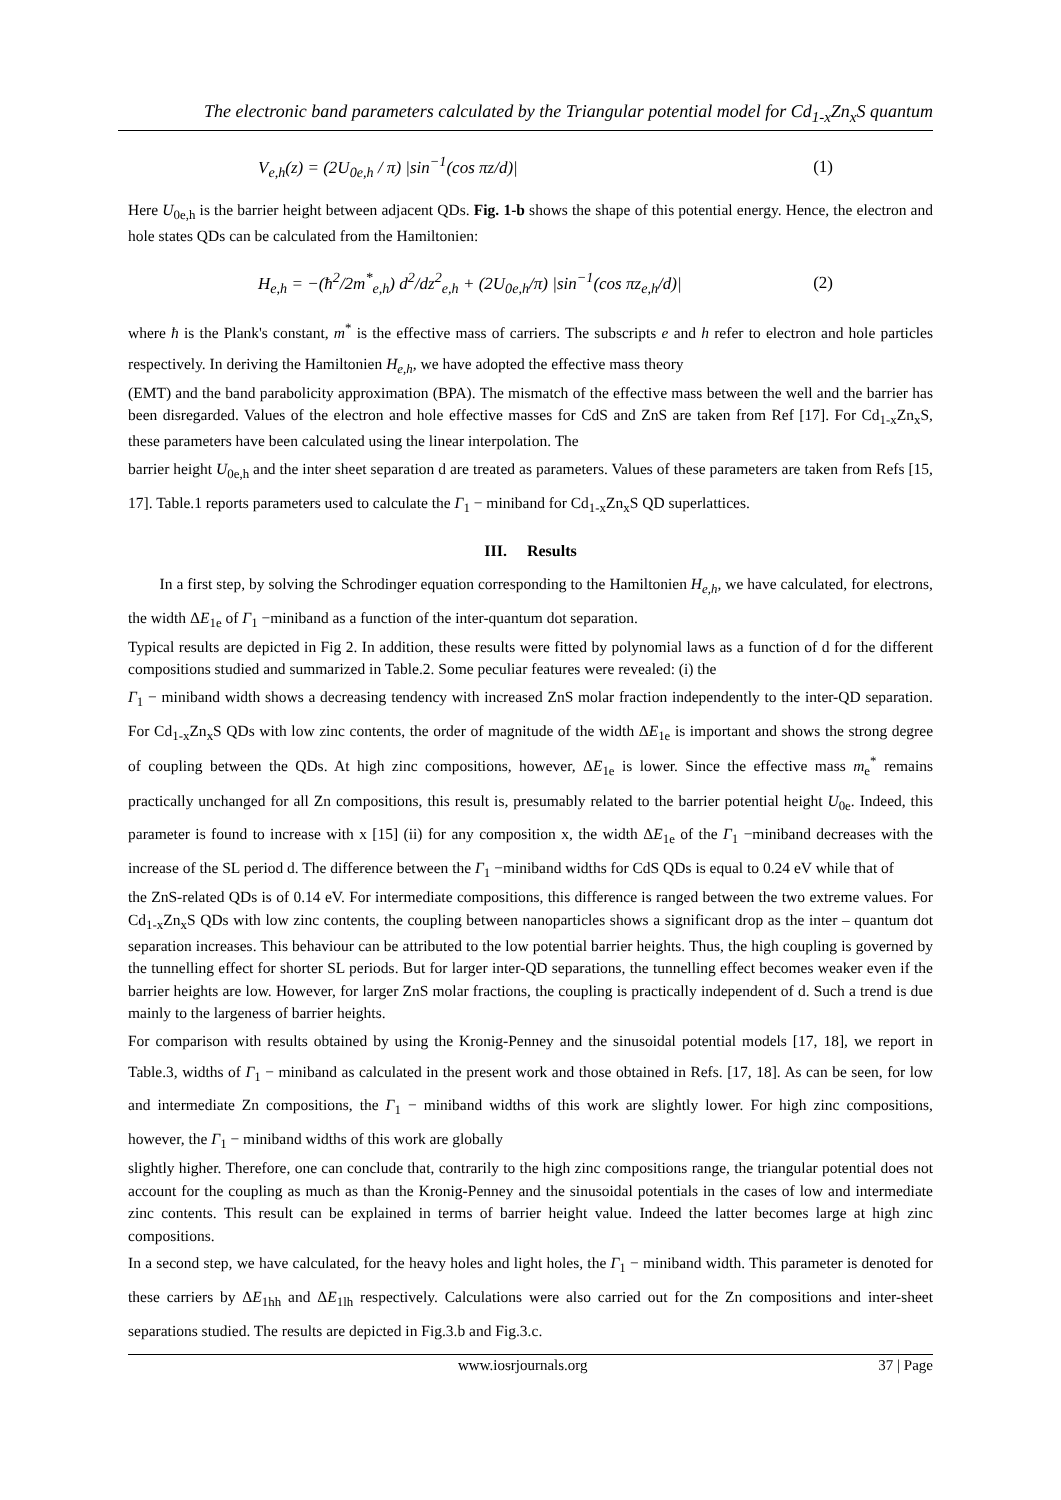The electronic band parameters calculated by the Triangular potential model for Cd<sub>1-x</sub>Zn<sub>x</sub>S quantum
V<sub>e,h</sub>(z) = (2U<sub>0e,h</sub> / π) |sin<sup>−1</sup>(cos πz/d)| (1)
Here U<sub>0e,h</sub> is the barrier height between adjacent QDs. Fig. 1-b shows the shape of this potential energy. Hence, the electron and hole states QDs can be calculated from the Hamiltonien:
H<sub>e,h</sub> = −(ħ<sup>2</sup>/2m<sup>*</sup><sub>e,h</sub>) d<sup>2</sup>/dz<sup>2</sup><sub>e,h</sub> + (2U<sub>0e,h</sub>/π) |sin<sup>−1</sup>(cos πz<sub>e,h</sub>/d)| (2)
where ħ is the Plank's constant, m<sup>*</sup> is the effective mass of carriers. The subscripts e and h refer to electron and hole particles respectively. In deriving the Hamiltonien H<sub>e,h</sub>, we have adopted the effective mass theory
(EMT) and the band parabolicity approximation (BPA). The mismatch of the effective mass between the well and the barrier has been disregarded. Values of the electron and hole effective masses for CdS and ZnS are taken from Ref [17]. For Cd<sub>1-x</sub>Zn<sub>x</sub>S, these parameters have been calculated using the linear interpolation. The
barrier height U<sub>0e,h</sub> and the inter sheet separation d are treated as parameters. Values of these parameters are taken from Refs [15, 17]. Table.1 reports parameters used to calculate the Γ<sub>1</sub> − miniband for Cd<sub>1-x</sub>Zn<sub>x</sub>S QD superlattices.
III. Results
In a first step, by solving the Schrodinger equation corresponding to the Hamiltonien H<sub>e,h</sub>, we have calculated, for electrons, the width ΔE<sub>1e</sub> of Γ<sub>1</sub> −miniband as a function of the inter-quantum dot separation.
Typical results are depicted in Fig 2. In addition, these results were fitted by polynomial laws as a function of d for the different compositions studied and summarized in Table.2. Some peculiar features were revealed: (i) the
Γ<sub>1</sub> − miniband width shows a decreasing tendency with increased ZnS molar fraction independently to the inter-QD separation. For Cd<sub>1-x</sub>Zn<sub>x</sub>S QDs with low zinc contents, the order of magnitude of the width ΔE<sub>1e</sub> is important and shows the strong degree of coupling between the QDs. At high zinc compositions, however, ΔE<sub>1e</sub> is lower. Since the effective mass m<sub>e</sub><sup>*</sup> remains practically unchanged for all Zn compositions, this result is, presumably related to the barrier potential height U<sub>0e</sub>. Indeed, this parameter is found to increase with x [15] (ii) for any composition x, the width ΔE<sub>1e</sub> of the Γ<sub>1</sub> −miniband decreases with the increase of the SL period d. The difference between the Γ<sub>1</sub> −miniband widths for CdS QDs is equal to 0.24 eV while that of
the ZnS-related QDs is of 0.14 eV. For intermediate compositions, this difference is ranged between the two extreme values. For Cd<sub>1-x</sub>Zn<sub>x</sub>S QDs with low zinc contents, the coupling between nanoparticles shows a significant drop as the inter – quantum dot separation increases. This behaviour can be attributed to the low potential barrier heights. Thus, the high coupling is governed by the tunnelling effect for shorter SL periods. But for larger inter-QD separations, the tunnelling effect becomes weaker even if the barrier heights are low. However, for larger ZnS molar fractions, the coupling is practically independent of d. Such a trend is due mainly to the largeness of barrier heights.
For comparison with results obtained by using the Kronig-Penney and the sinusoidal potential models [17, 18], we report in Table.3, widths of Γ<sub>1</sub> − miniband as calculated in the present work and those obtained in Refs. [17, 18]. As can be seen, for low and intermediate Zn compositions, the Γ<sub>1</sub> − miniband widths of this work are slightly lower. For high zinc compositions, however, the Γ<sub>1</sub> − miniband widths of this work are globally
slightly higher. Therefore, one can conclude that, contrarily to the high zinc compositions range, the triangular potential does not account for the coupling as much as than the Kronig-Penney and the sinusoidal potentials in the cases of low and intermediate zinc contents. This result can be explained in terms of barrier height value. Indeed the latter becomes large at high zinc compositions.
In a second step, we have calculated, for the heavy holes and light holes, the Γ<sub>1</sub> − miniband width. This parameter is denoted for these carriers by ΔE<sub>1hh</sub> and ΔE<sub>1lh</sub> respectively. Calculations were also carried out for the Zn compositions and inter-sheet separations studied. The results are depicted in Fig.3.b and Fig.3.c.
www.iosrjournals.org 37 | Page